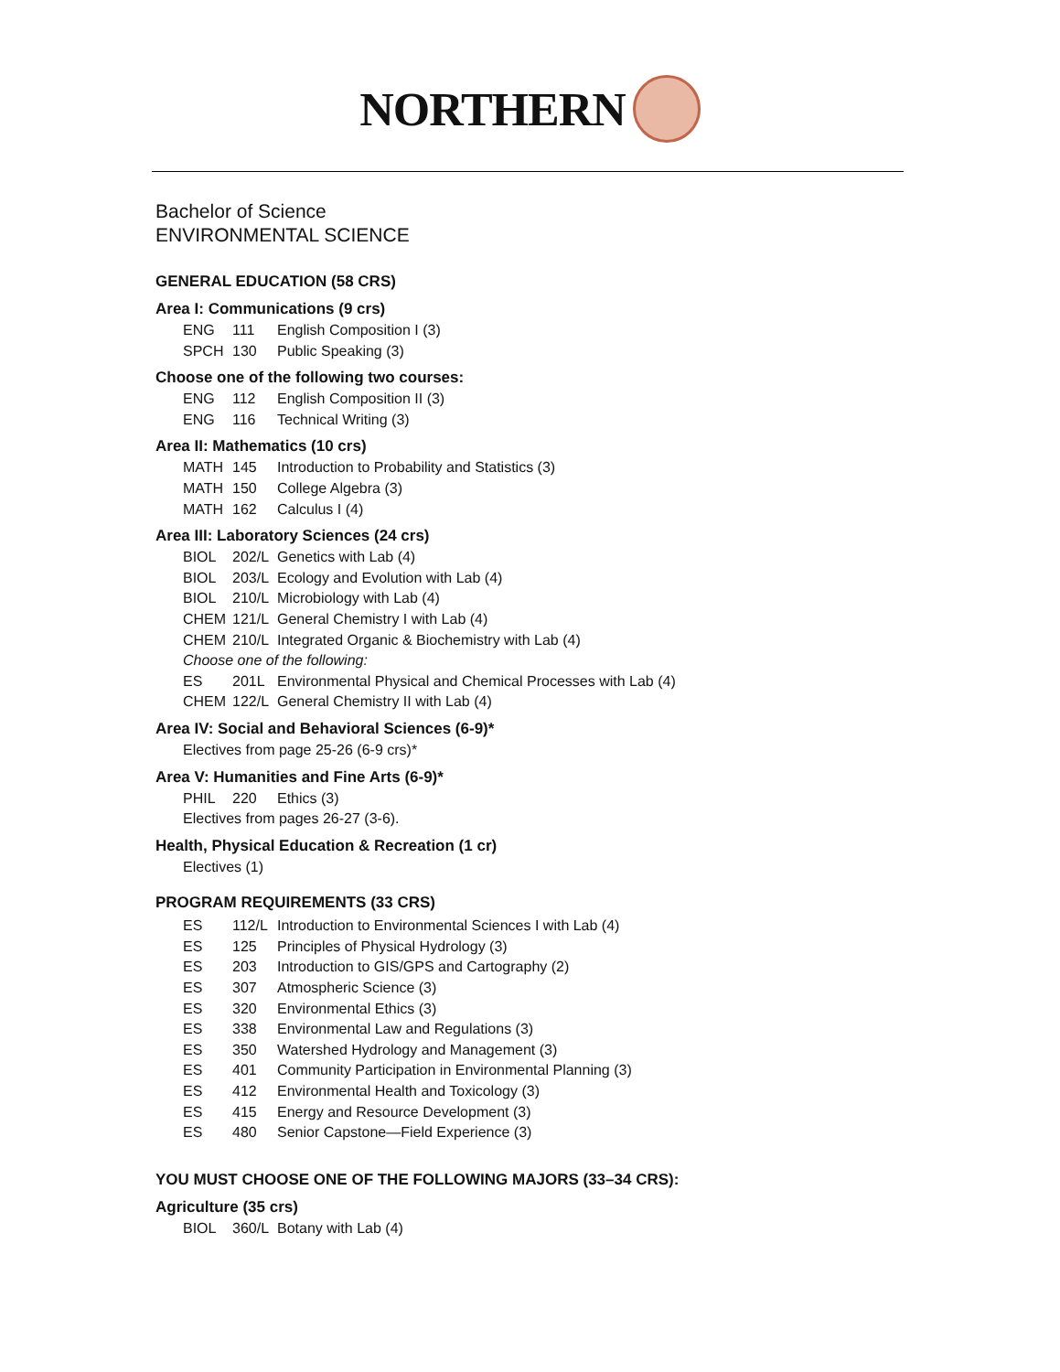NORTHERN
Bachelor of Science
ENVIRONMENTAL SCIENCE
GENERAL EDUCATION (58 CRS)
Area I: Communications (9 crs)
ENG 111 English Composition I (3)
SPCH 130 Public Speaking (3)
Choose one of the following two courses:
ENG 112 English Composition II (3)
ENG 116 Technical Writing (3)
Area II: Mathematics (10 crs)
MATH 145 Introduction to Probability and Statistics (3)
MATH 150 College Algebra (3)
MATH 162 Calculus I (4)
Area III: Laboratory Sciences (24 crs)
BIOL 202/L Genetics with Lab (4)
BIOL 203/L Ecology and Evolution with Lab (4)
BIOL 210/L Microbiology with Lab (4)
CHEM 121/L General Chemistry I with Lab (4)
CHEM 210/L Integrated Organic & Biochemistry with Lab (4)
Choose one of the following:
ES 201L Environmental Physical and Chemical Processes with Lab (4)
CHEM 122/L General Chemistry II with Lab (4)
Area IV: Social and Behavioral Sciences (6-9)*
Electives from page 25-26 (6-9 crs)*
Area V: Humanities and Fine Arts (6-9)*
PHIL 220 Ethics (3)
Electives from pages 26-27 (3-6).
Health, Physical Education & Recreation (1 cr)
Electives (1)
PROGRAM REQUIREMENTS (33 CRS)
ES 112/L Introduction to Environmental Sciences I with Lab (4)
ES 125 Principles of Physical Hydrology (3)
ES 203 Introduction to GIS/GPS and Cartography (2)
ES 307 Atmospheric Science (3)
ES 320 Environmental Ethics (3)
ES 338 Environmental Law and Regulations (3)
ES 350 Watershed Hydrology and Management (3)
ES 401 Community Participation in Environmental Planning (3)
ES 412 Environmental Health and Toxicology (3)
ES 415 Energy and Resource Development (3)
ES 480 Senior Capstone—Field Experience (3)
YOU MUST CHOOSE ONE OF THE FOLLOWING MAJORS (33–34 CRS):
Agriculture (35 crs)
BIOL 360/L Botany with Lab (4)